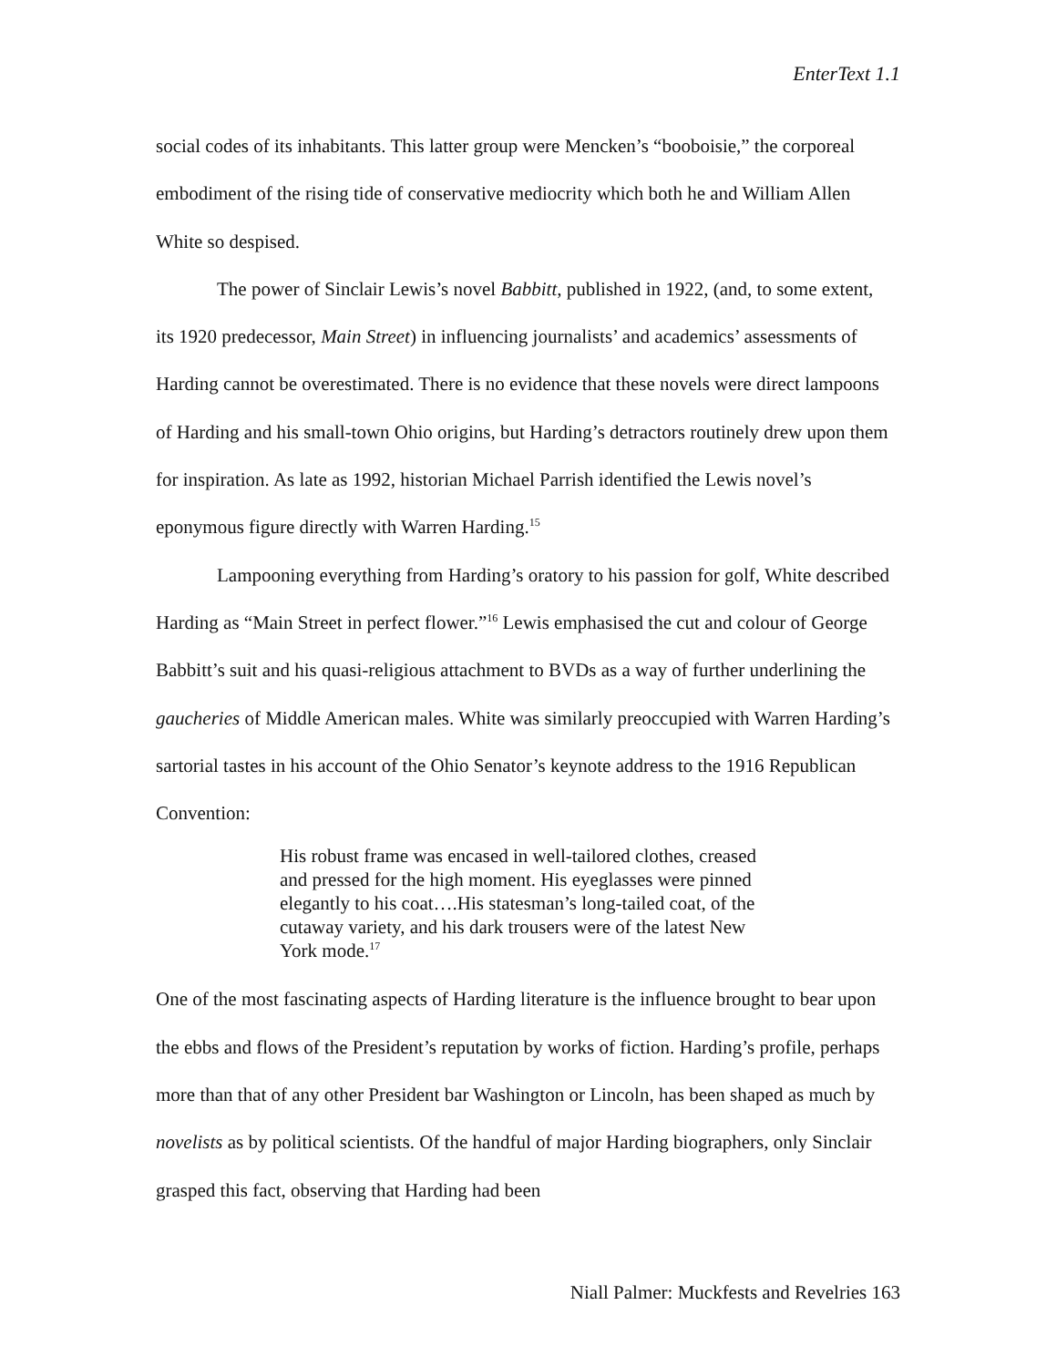EnterText 1.1
social codes of its inhabitants. This latter group were Mencken’s “booboisie,” the corporeal embodiment of the rising tide of conservative mediocrity which both he and William Allen White so despised.
The power of Sinclair Lewis’s novel Babbitt, published in 1922, (and, to some extent, its 1920 predecessor, Main Street) in influencing journalists’ and academics’ assessments of Harding cannot be overestimated. There is no evidence that these novels were direct lampoons of Harding and his small-town Ohio origins, but Harding’s detractors routinely drew upon them for inspiration. As late as 1992, historian Michael Parrish identified the Lewis novel’s eponymous figure directly with Warren Harding.<sup>15</sup>
Lampooning everything from Harding’s oratory to his passion for golf, White described Harding as “Main Street in perfect flower.”<sup>16</sup> Lewis emphasised the cut and colour of George Babbitt’s suit and his quasi-religious attachment to BVDs as a way of further underlining the gaucheries of Middle American males. White was similarly preoccupied with Warren Harding’s sartorial tastes in his account of the Ohio Senator’s keynote address to the 1916 Republican Convention:
His robust frame was encased in well-tailored clothes, creased and pressed for the high moment. His eyeglasses were pinned elegantly to his coat….His statesman’s long-tailed coat, of the cutaway variety, and his dark trousers were of the latest New York mode.<sup>17</sup>
One of the most fascinating aspects of Harding literature is the influence brought to bear upon the ebbs and flows of the President’s reputation by works of fiction. Harding’s profile, perhaps more than that of any other President bar Washington or Lincoln, has been shaped as much by novelists as by political scientists. Of the handful of major Harding biographers, only Sinclair grasped this fact, observing that Harding had been
Niall Palmer: Muckfests and Revelries 163